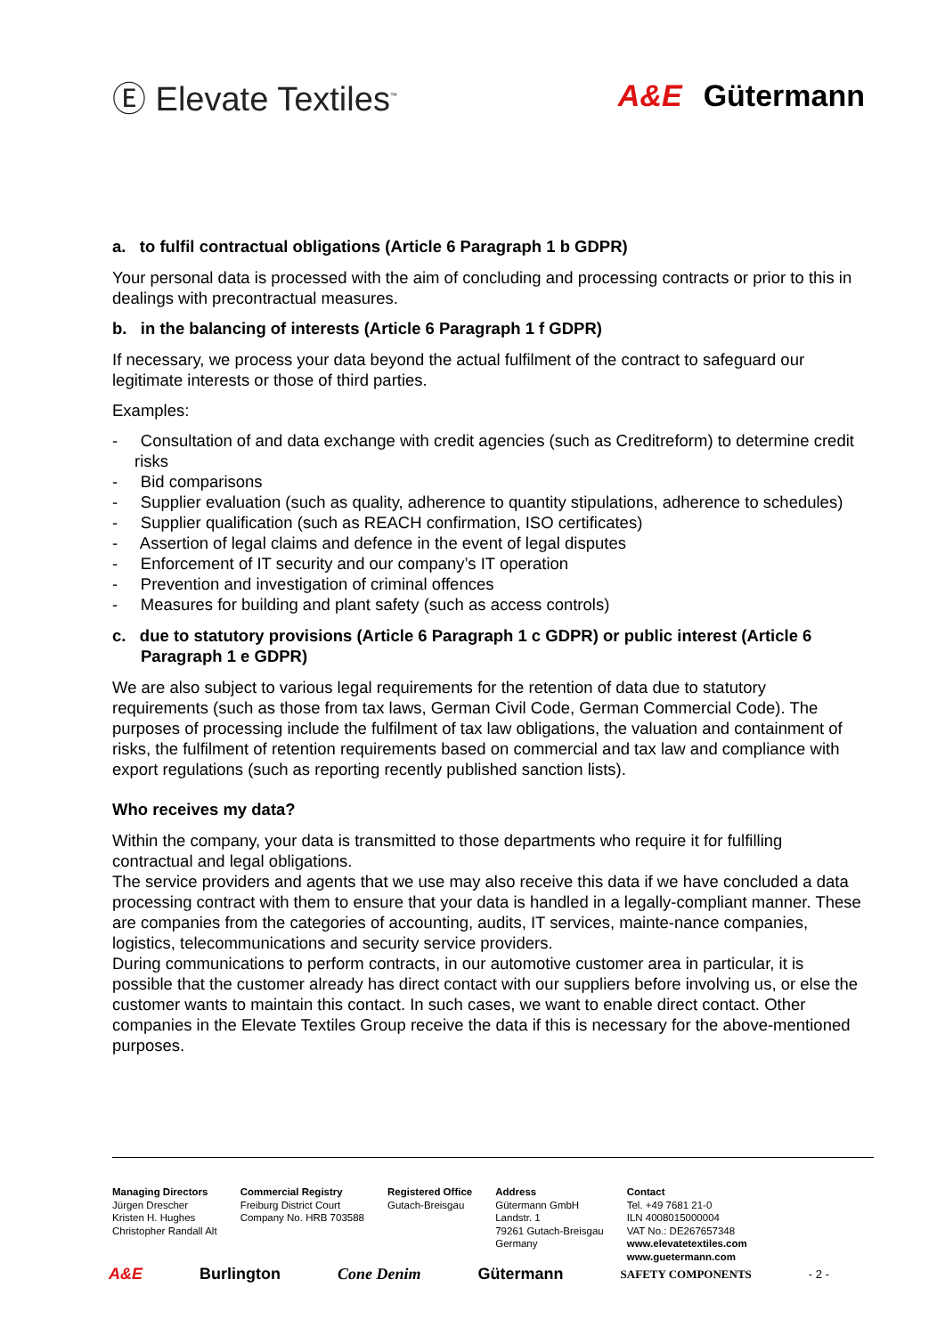Ⓔ Elevate Textiles<sup>™</sup>
A&E Gütermann
a. to fulfil contractual obligations (Article 6 Paragraph 1 b GDPR)
Your personal data is processed with the aim of concluding and processing contracts or prior to this in dealings with precontractual measures.
b. in the balancing of interests (Article 6 Paragraph 1 f GDPR)
If necessary, we process your data beyond the actual fulfilment of the contract to safeguard our legitimate interests or those of third parties.
Examples:
- Consultation of and data exchange with credit agencies (such as Creditreform) to determine credit risks
- Bid comparisons
- Supplier evaluation (such as quality, adherence to quantity stipulations, adherence to schedules)
- Supplier qualification (such as REACH confirmation, ISO certificates)
- Assertion of legal claims and defence in the event of legal disputes
- Enforcement of IT security and our company’s IT operation
- Prevention and investigation of criminal offences
- Measures for building and plant safety (such as access controls)
c. due to statutory provisions (Article 6 Paragraph 1 c GDPR) or public interest (Article 6 Paragraph 1 e GDPR)
We are also subject to various legal requirements for the retention of data due to statutory requirements (such as those from tax laws, German Civil Code, German Commercial Code). The purposes of processing include the fulfilment of tax law obligations, the valuation and containment of risks, the fulfilment of retention requirements based on commercial and tax law and compliance with export regulations (such as reporting recently published sanction lists).
Who receives my data?
Within the company, your data is transmitted to those departments who require it for fulfilling contractual and legal obligations.
The service providers and agents that we use may also receive this data if we have concluded a data processing contract with them to ensure that your data is handled in a legally-compliant manner. These are companies from the categories of accounting, audits, IT services, mainte-nance companies, logistics, telecommunications and security service providers.
During communications to perform contracts, in our automotive customer area in particular, it is possible that the customer already has direct contact with our suppliers before involving us, or else the customer wants to maintain this contact. In such cases, we want to enable direct contact. Other companies in the Elevate Textiles Group receive the data if this is necessary for the above-mentioned purposes.
Managing Directors
Jürgen Drescher
Kristen H. Hughes
Christopher Randall Alt
Commercial Registry
Freiburg District Court
Company No. HRB 703588
Registered Office
Gutach-Breisgau
Address
Gütermann GmbH
Landstr. 1
79261 Gutach-Breisgau
Germany
Contact
Tel. +49 7681 21-0
ILN 4008015000004
VAT No.: DE267657348
www.elevatetextiles.com
www.guetermann.com
A&E Burlington Cone Denim Gütermann SAFETY COMPONENTS - 2 -